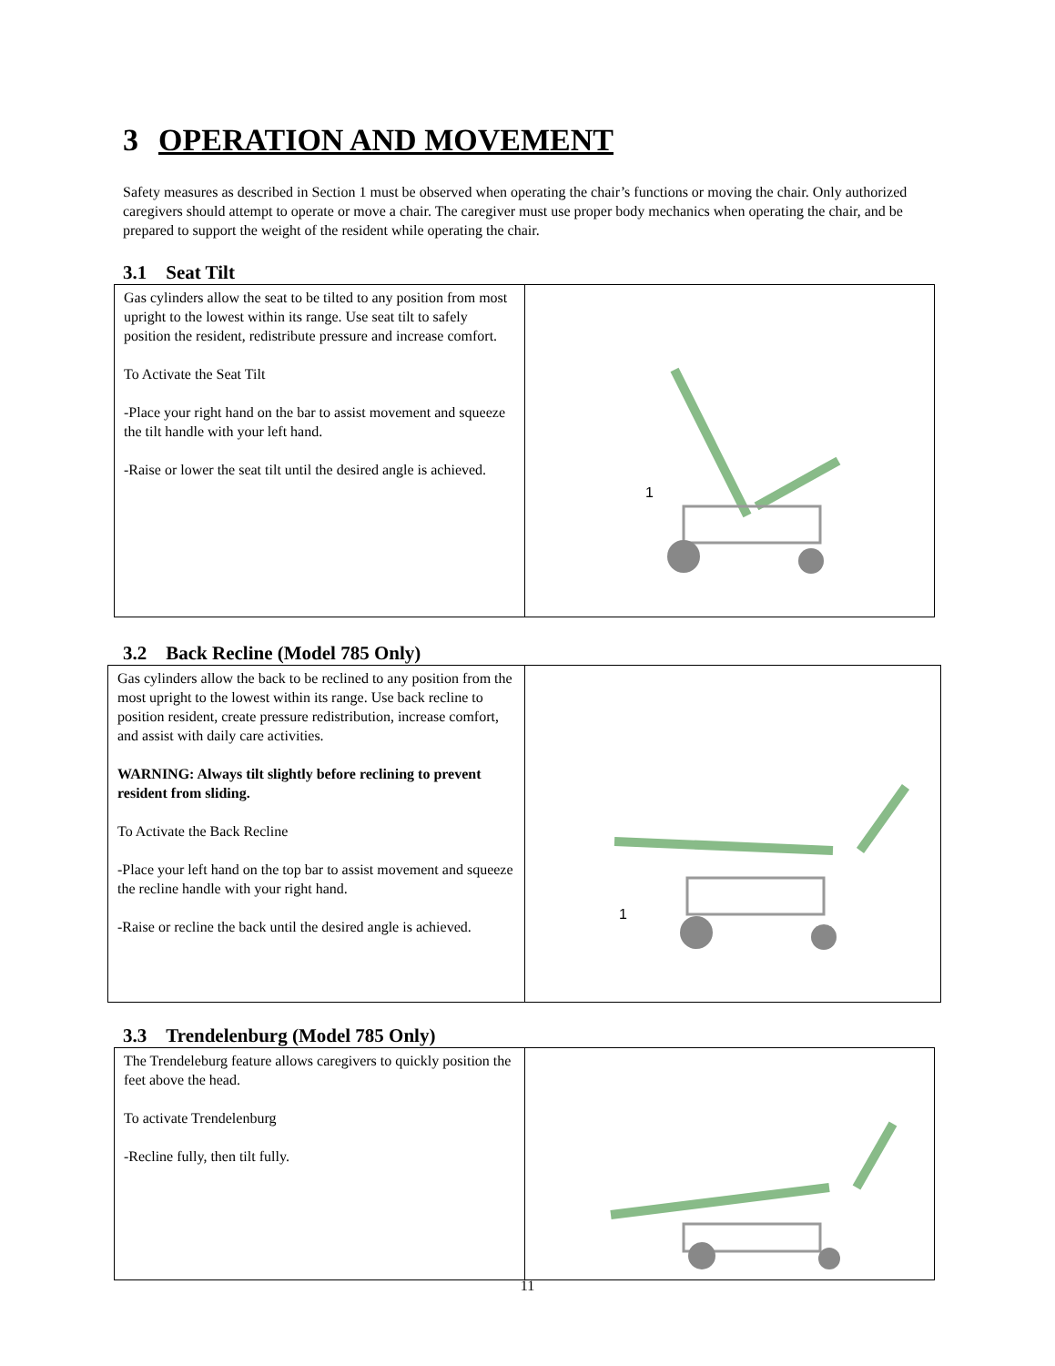3 OPERATION AND MOVEMENT
Safety measures as described in Section 1 must be observed when operating the chair’s functions or moving the chair. Only authorized caregivers should attempt to operate or move a chair. The caregiver must use proper body mechanics when operating the chair, and be prepared to support the weight of the resident while operating the chair.
3.1 Seat Tilt
| Gas cylinders allow the seat to be tilted to any position from most upright to the lowest within its range. Use seat tilt to safely position the resident, redistribute pressure and increase comfort. To Activate the Seat Tilt -Place your right hand on the bar to assist movement and squeeze the tilt handle with your left hand. -Raise or lower the seat tilt until the desired angle is achieved. | 1 |
3.2 Back Recline (Model 785 Only)
| Gas cylinders allow the back to be reclined to any position from the most upright to the lowest within its range. Use back recline to position resident, create pressure redistribution, increase comfort, and assist with daily care activities. WARNING: Always tilt slightly before reclining to prevent resident from sliding. To Activate the Back Recline -Place your left hand on the top bar to assist movement and squeeze the recline handle with your right hand. -Raise or recline the back until the desired angle is achieved. | 1 |
3.3 Trendelenburg (Model 785 Only)
| The Trendeleburg feature allows caregivers to quickly position the feet above the head. To activate Trendelenburg -Recline fully, then tilt fully. | |
11